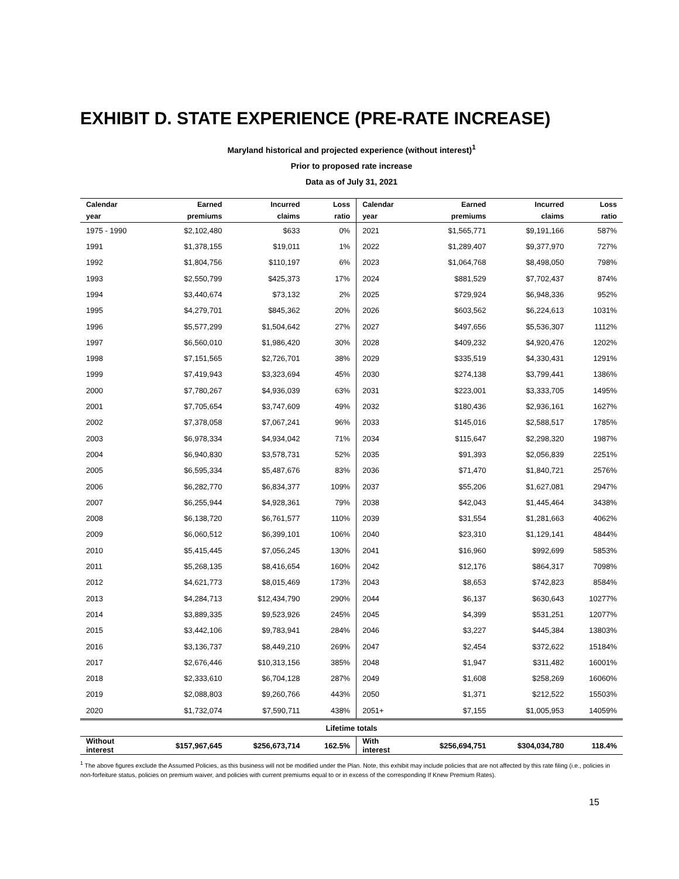EXHIBIT D. STATE EXPERIENCE (PRE-RATE INCREASE)
Maryland historical and projected experience (without interest)<sup>1</sup>
Prior to proposed rate increase
Data as of July 31, 2021
| Calendar | Earned | Incurred | Loss | Calendar | Earned | Incurred | Loss |
| --- | --- | --- | --- | --- | --- | --- | --- |
| year | premiums | claims | ratio | year | premiums | claims | ratio |
| 1975 - 1990 | $2,102,480 | $633 | 0% | 2021 | $1,565,771 | $9,191,166 | 587% |
| 1991 | $1,378,155 | $19,011 | 1% | 2022 | $1,289,407 | $9,377,970 | 727% |
| 1992 | $1,804,756 | $110,197 | 6% | 2023 | $1,064,768 | $8,498,050 | 798% |
| 1993 | $2,550,799 | $425,373 | 17% | 2024 | $881,529 | $7,702,437 | 874% |
| 1994 | $3,440,674 | $73,132 | 2% | 2025 | $729,924 | $6,948,336 | 952% |
| 1995 | $4,279,701 | $845,362 | 20% | 2026 | $603,562 | $6,224,613 | 1031% |
| 1996 | $5,577,299 | $1,504,642 | 27% | 2027 | $497,656 | $5,536,307 | 1112% |
| 1997 | $6,560,010 | $1,986,420 | 30% | 2028 | $409,232 | $4,920,476 | 1202% |
| 1998 | $7,151,565 | $2,726,701 | 38% | 2029 | $335,519 | $4,330,431 | 1291% |
| 1999 | $7,419,943 | $3,323,694 | 45% | 2030 | $274,138 | $3,799,441 | 1386% |
| 2000 | $7,780,267 | $4,936,039 | 63% | 2031 | $223,001 | $3,333,705 | 1495% |
| 2001 | $7,705,654 | $3,747,609 | 49% | 2032 | $180,436 | $2,936,161 | 1627% |
| 2002 | $7,378,058 | $7,067,241 | 96% | 2033 | $145,016 | $2,588,517 | 1785% |
| 2003 | $6,978,334 | $4,934,042 | 71% | 2034 | $115,647 | $2,298,320 | 1987% |
| 2004 | $6,940,830 | $3,578,731 | 52% | 2035 | $91,393 | $2,056,839 | 2251% |
| 2005 | $6,595,334 | $5,487,676 | 83% | 2036 | $71,470 | $1,840,721 | 2576% |
| 2006 | $6,282,770 | $6,834,377 | 109% | 2037 | $55,206 | $1,627,081 | 2947% |
| 2007 | $6,255,944 | $4,928,361 | 79% | 2038 | $42,043 | $1,445,464 | 3438% |
| 2008 | $6,138,720 | $6,761,577 | 110% | 2039 | $31,554 | $1,281,663 | 4062% |
| 2009 | $6,060,512 | $6,399,101 | 106% | 2040 | $23,310 | $1,129,141 | 4844% |
| 2010 | $5,415,445 | $7,056,245 | 130% | 2041 | $16,960 | $992,699 | 5853% |
| 2011 | $5,268,135 | $8,416,654 | 160% | 2042 | $12,176 | $864,317 | 7098% |
| 2012 | $4,621,773 | $8,015,469 | 173% | 2043 | $8,653 | $742,823 | 8584% |
| 2013 | $4,284,713 | $12,434,790 | 290% | 2044 | $6,137 | $630,643 | 10277% |
| 2014 | $3,889,335 | $9,523,926 | 245% | 2045 | $4,399 | $531,251 | 12077% |
| 2015 | $3,442,106 | $9,783,941 | 284% | 2046 | $3,227 | $445,384 | 13803% |
| 2016 | $3,136,737 | $8,449,210 | 269% | 2047 | $2,454 | $372,622 | 15184% |
| 2017 | $2,676,446 | $10,313,156 | 385% | 2048 | $1,947 | $311,482 | 16001% |
| 2018 | $2,333,610 | $6,704,128 | 287% | 2049 | $1,608 | $258,269 | 16060% |
| 2019 | $2,088,803 | $9,260,766 | 443% | 2050 | $1,371 | $212,522 | 15503% |
| 2020 | $1,732,074 | $7,590,711 | 438% | 2051+ | $7,155 | $1,005,953 | 14059% |
| Lifetime totals | | | | | | | |
| Without interest | $157,967,645 | $256,673,714 | 162.5% | With interest | $256,694,751 | $304,034,780 | 118.4% |
<sup>1</sup> The above figures exclude the Assumed Policies, as this business will not be modified under the Plan. Note, this exhibit may include policies that are not affected by this rate filing (i.e., policies in non-forfeiture status, policies on premium waiver, and policies with current premiums equal to or in excess of the corresponding If Knew Premium Rates).
15